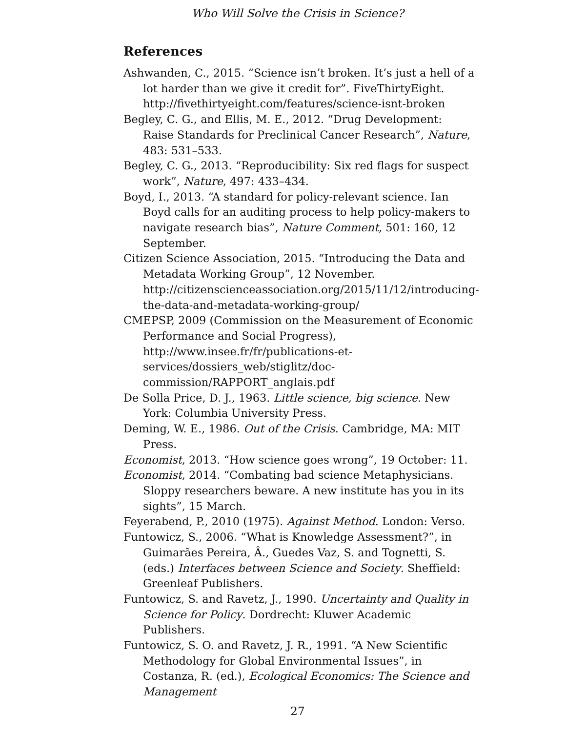Who Will Solve the Crisis in Science?
References
Ashwanden, C., 2015. “Science isn’t broken. It’s just a hell of a lot harder than we give it credit for”. FiveThirtyEight. http://fivethirtyeight.com/features/science-isnt-broken
Begley, C. G., and Ellis, M. E., 2012. “Drug Development: Raise Standards for Preclinical Cancer Research”, Nature, 483: 531–533.
Begley, C. G., 2013. “Reproducibility: Six red flags for suspect work”, Nature, 497: 433–434.
Boyd, I., 2013. “A standard for policy-relevant science. Ian Boyd calls for an auditing process to help policy-makers to navigate research bias”, Nature Comment, 501: 160, 12 September.
Citizen Science Association, 2015. “Introducing the Data and Metadata Working Group”, 12 November. http://citizenscienceassociation.org/2015/11/12/introducing-the-data-and-metadata-working-group/
CMEPSP, 2009 (Commission on the Measurement of Economic Performance and Social Progress), http://www.insee.fr/fr/publications-et-services/dossiers_web/stiglitz/doc-commission/RAPPORT_anglais.pdf
De Solla Price, D. J., 1963. Little science, big science. New York: Columbia University Press.
Deming, W. E., 1986. Out of the Crisis. Cambridge, MA: MIT Press.
Economist, 2013. “How science goes wrong”, 19 October: 11.
Economist, 2014. “Combating bad science Metaphysicians. Sloppy researchers beware. A new institute has you in its sights”, 15 March.
Feyerabend, P., 2010 (1975). Against Method. London: Verso.
Funtowicz, S., 2006. “What is Knowledge Assessment?”, in Guimarães Pereira, Â., Guedes Vaz, S. and Tognetti, S. (eds.) Interfaces between Science and Society. Sheffield: Greenleaf Publishers.
Funtowicz, S. and Ravetz, J., 1990. Uncertainty and Quality in Science for Policy. Dordrecht: Kluwer Academic Publishers.
Funtowicz, S. O. and Ravetz, J. R., 1991. “A New Scientific Methodology for Global Environmental Issues”, in Costanza, R. (ed.), Ecological Economics: The Science and Management
27